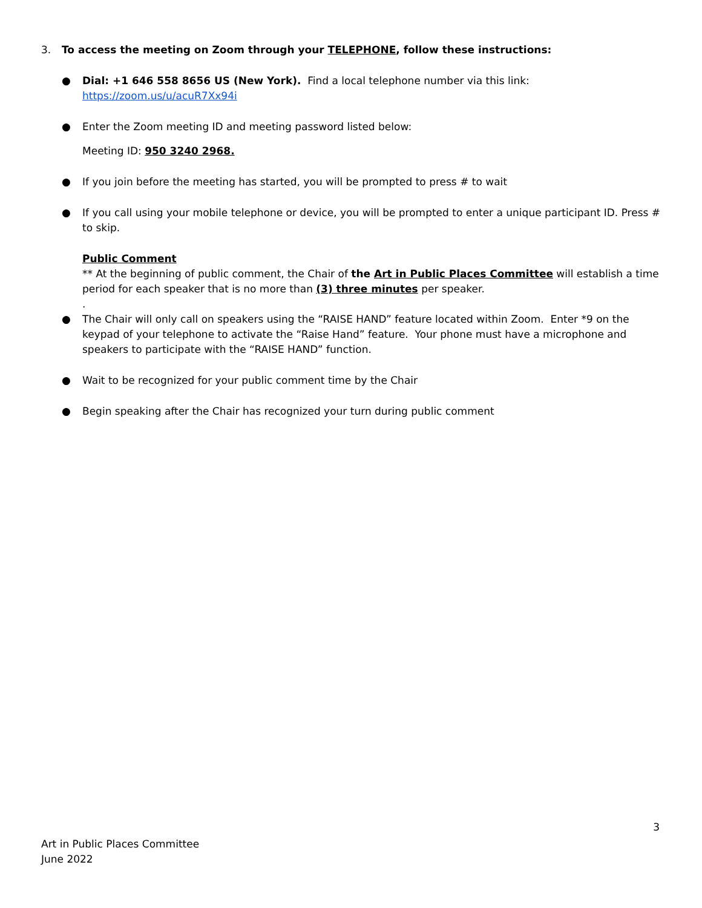3. To access the meeting on Zoom through your TELEPHONE, follow these instructions:
● Dial: +1 646 558 8656 US (New York). Find a local telephone number via this link: https://zoom.us/u/acuR7Xx94i
● Enter the Zoom meeting ID and meeting password listed below:
Meeting ID: 950 3240 2968.
● If you join before the meeting has started, you will be prompted to press # to wait
● If you call using your mobile telephone or device, you will be prompted to enter a unique participant ID. Press # to skip.
Public Comment
** At the beginning of public comment, the Chair of the Art in Public Places Committee will establish a time period for each speaker that is no more than (3) three minutes per speaker.
.
● The Chair will only call on speakers using the “RAISE HAND” feature located within Zoom. Enter *9 on the keypad of your telephone to activate the “Raise Hand” feature. Your phone must have a microphone and speakers to participate with the “RAISE HAND” function.
● Wait to be recognized for your public comment time by the Chair
● Begin speaking after the Chair has recognized your turn during public comment
3
Art in Public Places Committee
June 2022